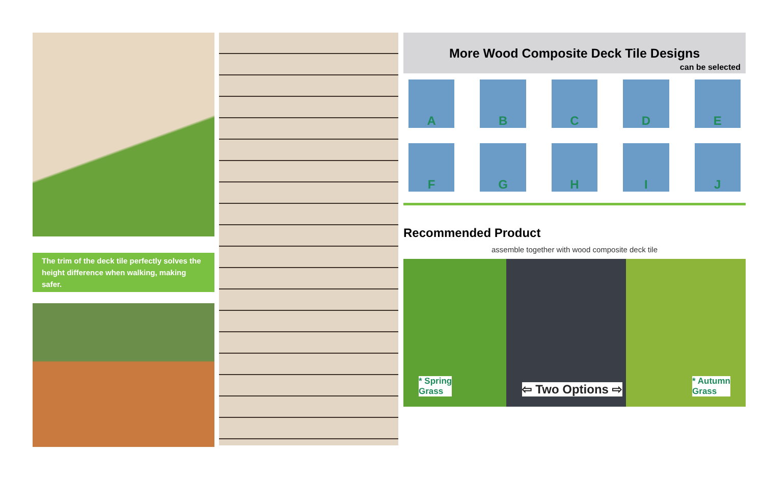The trim of the deck tile perfectly solves the height difference when walking, making safer.
More Wood Composite Deck Tile Designs
can be selected
A
B
C
D
E
F
G
H
I
J
Recommended Product
assemble together with wood composite deck tile
* Spring
Grass
⇦ Two Options ⇨
* Autumn
Grass